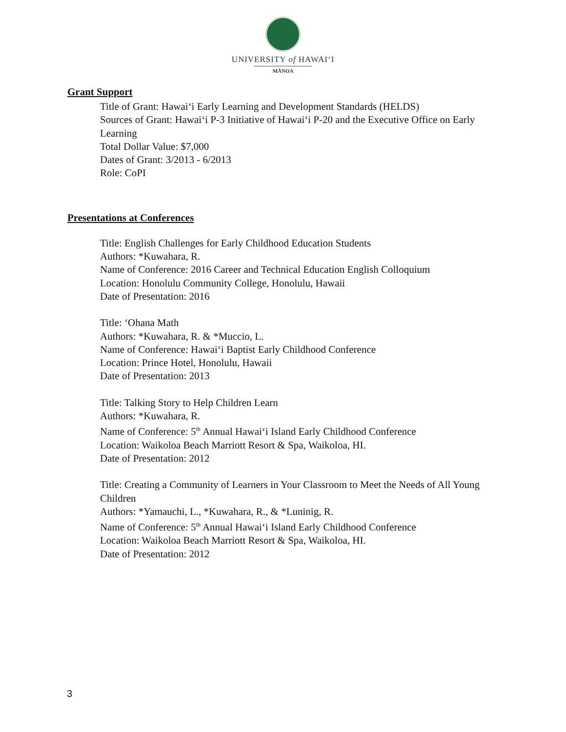UNIVERSITY of HAWAIʻI
MĀNOA
Grant Support
Title of Grant: Hawaiʻi Early Learning and Development Standards (HELDS)
Sources of Grant: Hawaiʻi P-3 Initiative of Hawaiʻi P-20 and the Executive Office on Early Learning
Total Dollar Value: $7,000
Dates of Grant: 3/2013 - 6/2013
Role: CoPI
Presentations at Conferences
Title: English Challenges for Early Childhood Education Students
Authors: *Kuwahara, R.
Name of Conference: 2016 Career and Technical Education English Colloquium
Location: Honolulu Community College, Honolulu, Hawaii
Date of Presentation: 2016
Title: ʻOhana Math
Authors: *Kuwahara, R. & *Muccio, L.
Name of Conference: Hawaiʻi Baptist Early Childhood Conference
Location: Prince Hotel, Honolulu, Hawaii
Date of Presentation: 2013
Title: Talking Story to Help Children Learn
Authors: *Kuwahara, R.
Name of Conference: 5<sup>th</sup> Annual Hawaiʻi Island Early Childhood Conference
Location: Waikoloa Beach Marriott Resort & Spa, Waikoloa, HI.
Date of Presentation: 2012
Title: Creating a Community of Learners in Your Classroom to Meet the Needs of All Young Children
Authors: *Yamauchi, L., *Kuwahara, R., & *Luninig, R.
Name of Conference: 5<sup>th</sup> Annual Hawaiʻi Island Early Childhood Conference
Location: Waikoloa Beach Marriott Resort & Spa, Waikoloa, HI.
Date of Presentation: 2012
3